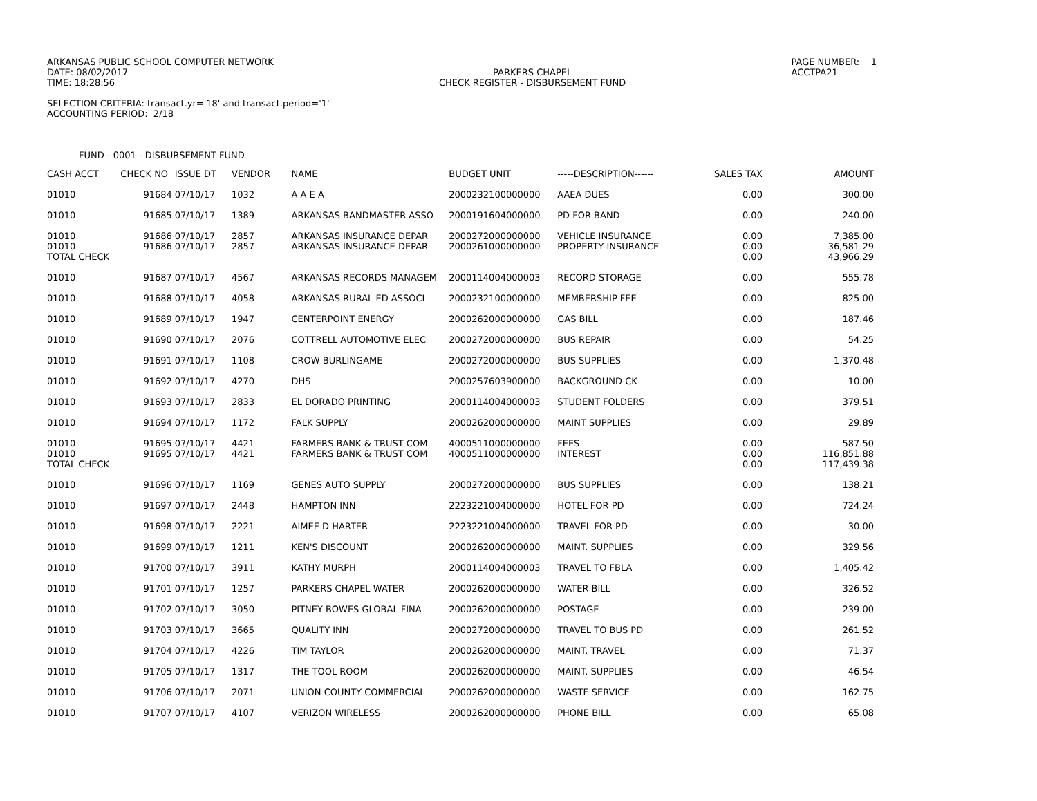ARKANSAS PUBLIC SCHOOL COMPUTER NETWORK
DATE: 08/02/2017
TIME: 18:28:56
PARKERS CHAPEL
CHECK REGISTER - DISBURSEMENT FUND
PAGE NUMBER: 1
ACCTPA21
SELECTION CRITERIA: transact.yr='18' and transact.period='1'
ACCOUNTING PERIOD: 2/18
FUND - 0001 - DISBURSEMENT FUND
| CASH ACCT | CHECK NO | ISSUE DT | VENDOR | NAME | BUDGET UNIT | -----DESCRIPTION------ | SALES TAX | AMOUNT |
| --- | --- | --- | --- | --- | --- | --- | --- | --- |
| 01010 | 91684 | 07/10/17 | 1032 | A A E A | 2000232100000000 | AAEA DUES | 0.00 | 300.00 |
| 01010 | 91685 | 07/10/17 | 1389 | ARKANSAS BANDMASTER ASSO | 2000191604000000 | PD FOR BAND | 0.00 | 240.00 |
| 01010 | 91686 | 07/10/17 | 2857 | ARKANSAS INSURANCE DEPAR | 2000272000000000 | VEHICLE INSURANCE | 0.00 | 7,385.00 |
| 01010 | 91686 | 07/10/17 | 2857 | ARKANSAS INSURANCE DEPAR | 2000261000000000 | PROPERTY INSURANCE | 0.00 | 36,581.29 |
| TOTAL CHECK | | | | | | | 0.00 | 43,966.29 |
| 01010 | 91687 | 07/10/17 | 4567 | ARKANSAS RECORDS MANAGEM | 2000114004000003 | RECORD STORAGE | 0.00 | 555.78 |
| 01010 | 91688 | 07/10/17 | 4058 | ARKANSAS RURAL ED ASSOCI | 2000232100000000 | MEMBERSHIP FEE | 0.00 | 825.00 |
| 01010 | 91689 | 07/10/17 | 1947 | CENTERPOINT ENERGY | 2000262000000000 | GAS BILL | 0.00 | 187.46 |
| 01010 | 91690 | 07/10/17 | 2076 | COTTRELL AUTOMOTIVE ELEC | 2000272000000000 | BUS REPAIR | 0.00 | 54.25 |
| 01010 | 91691 | 07/10/17 | 1108 | CROW BURLINGAME | 2000272000000000 | BUS SUPPLIES | 0.00 | 1,370.48 |
| 01010 | 91692 | 07/10/17 | 4270 | DHS | 2000257603900000 | BACKGROUND CK | 0.00 | 10.00 |
| 01010 | 91693 | 07/10/17 | 2833 | EL DORADO PRINTING | 2000114004000003 | STUDENT FOLDERS | 0.00 | 379.51 |
| 01010 | 91694 | 07/10/17 | 1172 | FALK SUPPLY | 2000262000000000 | MAINT SUPPLIES | 0.00 | 29.89 |
| 01010 | 91695 | 07/10/17 | 4421 | FARMERS BANK & TRUST COM | 4000511000000000 | FEES | 0.00 | 587.50 |
| 01010 | 91695 | 07/10/17 | 4421 | FARMERS BANK & TRUST COM | 4000511000000000 | INTEREST | 0.00 | 116,851.88 |
| TOTAL CHECK | | | | | | | 0.00 | 117,439.38 |
| 01010 | 91696 | 07/10/17 | 1169 | GENES AUTO SUPPLY | 2000272000000000 | BUS SUPPLIES | 0.00 | 138.21 |
| 01010 | 91697 | 07/10/17 | 2448 | HAMPTON INN | 2223221004000000 | HOTEL FOR PD | 0.00 | 724.24 |
| 01010 | 91698 | 07/10/17 | 2221 | AIMEE D HARTER | 2223221004000000 | TRAVEL FOR PD | 0.00 | 30.00 |
| 01010 | 91699 | 07/10/17 | 1211 | KEN'S DISCOUNT | 2000262000000000 | MAINT. SUPPLIES | 0.00 | 329.56 |
| 01010 | 91700 | 07/10/17 | 3911 | KATHY MURPH | 2000114004000003 | TRAVEL TO FBLA | 0.00 | 1,405.42 |
| 01010 | 91701 | 07/10/17 | 1257 | PARKERS CHAPEL WATER | 2000262000000000 | WATER BILL | 0.00 | 326.52 |
| 01010 | 91702 | 07/10/17 | 3050 | PITNEY BOWES GLOBAL FINA | 2000262000000000 | POSTAGE | 0.00 | 239.00 |
| 01010 | 91703 | 07/10/17 | 3665 | QUALITY INN | 2000272000000000 | TRAVEL TO BUS PD | 0.00 | 261.52 |
| 01010 | 91704 | 07/10/17 | 4226 | TIM TAYLOR | 2000262000000000 | MAINT. TRAVEL | 0.00 | 71.37 |
| 01010 | 91705 | 07/10/17 | 1317 | THE TOOL ROOM | 2000262000000000 | MAINT. SUPPLIES | 0.00 | 46.54 |
| 01010 | 91706 | 07/10/17 | 2071 | UNION COUNTY COMMERCIAL | 2000262000000000 | WASTE SERVICE | 0.00 | 162.75 |
| 01010 | 91707 | 07/10/17 | 4107 | VERIZON WIRELESS | 2000262000000000 | PHONE BILL | 0.00 | 65.08 |